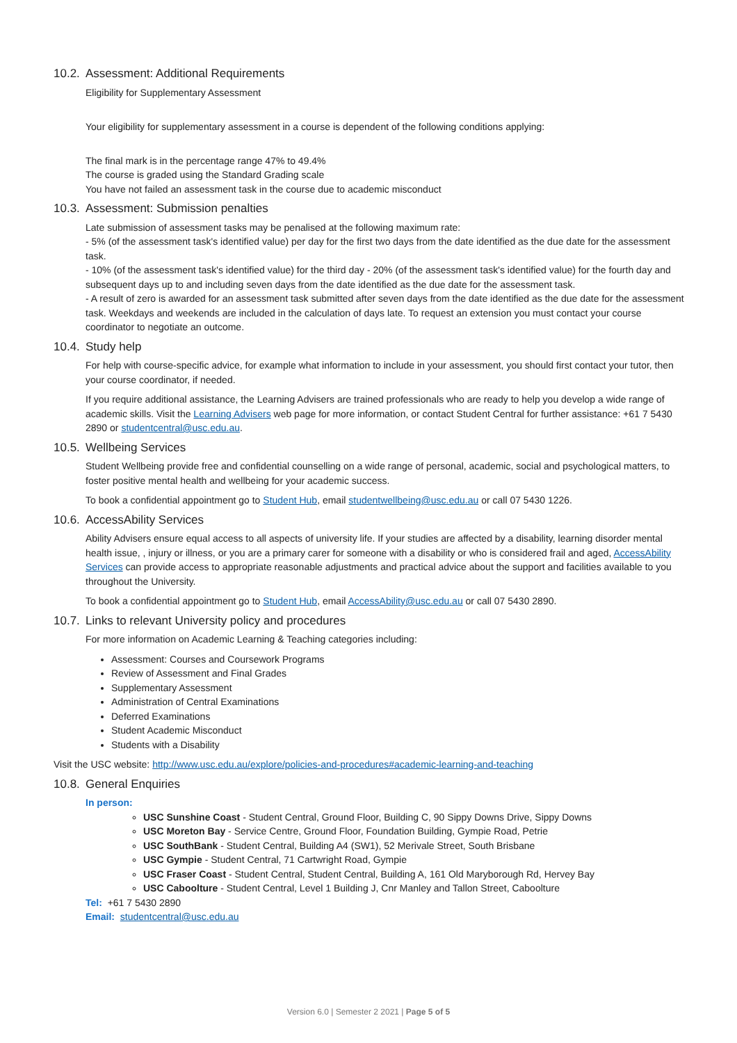10.2. Assessment: Additional Requirements
Eligibility for Supplementary Assessment
Your eligibility for supplementary assessment in a course is dependent of the following conditions applying:
The final mark is in the percentage range 47% to 49.4%
The course is graded using the Standard Grading scale
You have not failed an assessment task in the course due to academic misconduct
10.3. Assessment: Submission penalties
Late submission of assessment tasks may be penalised at the following maximum rate:
- 5% (of the assessment task's identified value) per day for the first two days from the date identified as the due date for the assessment task.
- 10% (of the assessment task's identified value) for the third day - 20% (of the assessment task's identified value) for the fourth day and subsequent days up to and including seven days from the date identified as the due date for the assessment task.
- A result of zero is awarded for an assessment task submitted after seven days from the date identified as the due date for the assessment task. Weekdays and weekends are included in the calculation of days late. To request an extension you must contact your course coordinator to negotiate an outcome.
10.4. Study help
For help with course-specific advice, for example what information to include in your assessment, you should first contact your tutor, then your course coordinator, if needed.
If you require additional assistance, the Learning Advisers are trained professionals who are ready to help you develop a wide range of academic skills. Visit the Learning Advisers web page for more information, or contact Student Central for further assistance: +61 7 5430 2890 or studentcentral@usc.edu.au.
10.5. Wellbeing Services
Student Wellbeing provide free and confidential counselling on a wide range of personal, academic, social and psychological matters, to foster positive mental health and wellbeing for your academic success.
To book a confidential appointment go to Student Hub, email studentwellbeing@usc.edu.au or call 07 5430 1226.
10.6. AccessAbility Services
Ability Advisers ensure equal access to all aspects of university life. If your studies are affected by a disability, learning disorder mental health issue, , injury or illness, or you are a primary carer for someone with a disability or who is considered frail and aged, AccessAbility Services can provide access to appropriate reasonable adjustments and practical advice about the support and facilities available to you throughout the University.
To book a confidential appointment go to Student Hub, email AccessAbility@usc.edu.au or call 07 5430 2890.
10.7. Links to relevant University policy and procedures
For more information on Academic Learning & Teaching categories including:
Assessment: Courses and Coursework Programs
Review of Assessment and Final Grades
Supplementary Assessment
Administration of Central Examinations
Deferred Examinations
Student Academic Misconduct
Students with a Disability
Visit the USC website: http://www.usc.edu.au/explore/policies-and-procedures#academic-learning-and-teaching
10.8. General Enquiries
In person:
USC Sunshine Coast - Student Central, Ground Floor, Building C, 90 Sippy Downs Drive, Sippy Downs
USC Moreton Bay - Service Centre, Ground Floor, Foundation Building, Gympie Road, Petrie
USC SouthBank - Student Central, Building A4 (SW1), 52 Merivale Street, South Brisbane
USC Gympie - Student Central, 71 Cartwright Road, Gympie
USC Fraser Coast - Student Central, Student Central, Building A, 161 Old Maryborough Rd, Hervey Bay
USC Caboolture - Student Central, Level 1 Building J, Cnr Manley and Tallon Street, Caboolture
Tel: +61 7 5430 2890
Email: studentcentral@usc.edu.au
Version 6.0 | Semester 2 2021 | Page 5 of 5